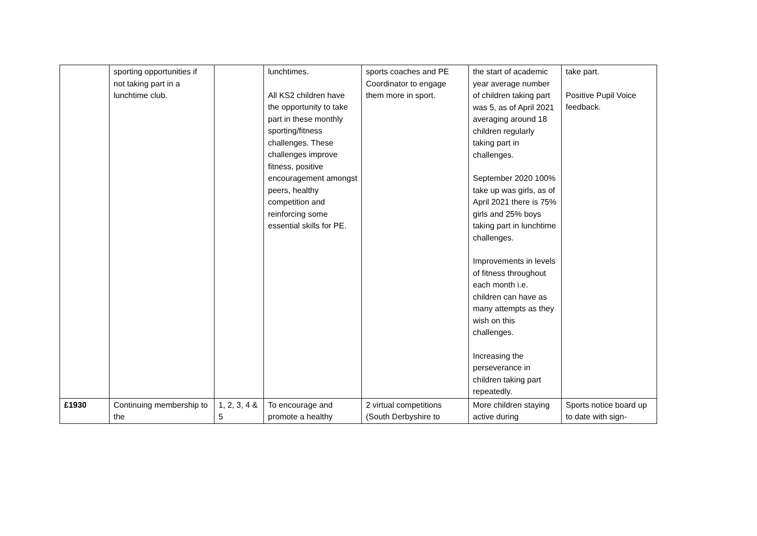| | sporting opportunities if not taking part in a lunchtime club. | | lunchtimes. All KS2 children have the opportunity to take part in these monthly sporting/fitness challenges. These challenges improve fitness, positive encouragement amongst peers, healthy competition and reinforcing some essential skills for PE. | sports coaches and PE Coordinator to engage them more in sport. | the start of academic year average number of children taking part was 5, as of April 2021 averaging around 18 children regularly taking part in challenges. September 2020 100% take up was girls, as of April 2021 there is 75% girls and 25% boys taking part in lunchtime challenges. Improvements in levels of fitness throughout each month i.e. children can have as many attempts as they wish on this challenges. Increasing the perseverance in children taking part repeatedly. | take part. Positive Pupil Voice feedback. |
| £1930 | Continuing membership to the | 1, 2, 3, 4 & 5 | To encourage and promote a healthy | 2 virtual competitions (South Derbyshire to | More children staying active during | Sports notice board up to date with sign- |